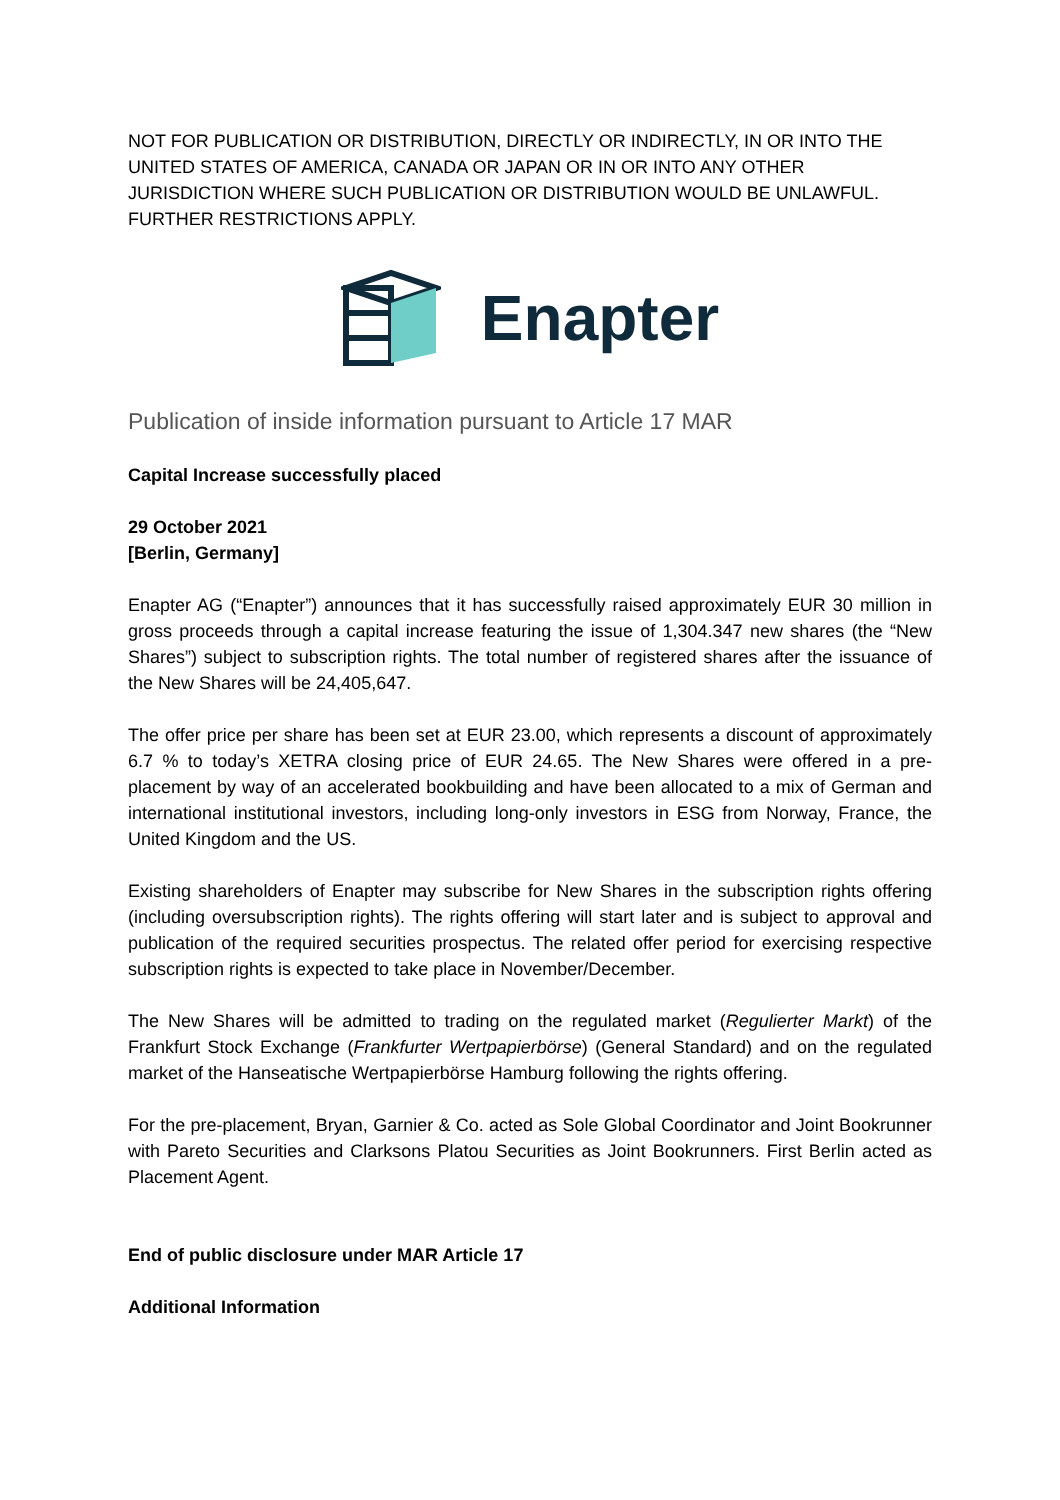NOT FOR PUBLICATION OR DISTRIBUTION, DIRECTLY OR INDIRECTLY, IN OR INTO THE UNITED STATES OF AMERICA, CANADA OR JAPAN OR IN OR INTO ANY OTHER JURISDICTION WHERE SUCH PUBLICATION OR DISTRIBUTION WOULD BE UNLAWFUL. FURTHER RESTRICTIONS APPLY.
Enapter
Publication of inside information pursuant to Article 17 MAR
Capital Increase successfully placed
29 October 2021
[Berlin, Germany]
Enapter AG (“Enapter”) announces that it has successfully raised approximately EUR 30 million in gross proceeds through a capital increase featuring the issue of 1,304.347 new shares (the “New Shares”) subject to subscription rights. The total number of registered shares after the issuance of the New Shares will be 24,405,647.
The offer price per share has been set at EUR 23.00, which represents a discount of approximately 6.7 % to today’s XETRA closing price of EUR 24.65. The New Shares were offered in a pre-placement by way of an accelerated bookbuilding and have been allocated to a mix of German and international institutional investors, including long-only investors in ESG from Norway, France, the United Kingdom and the US.
Existing shareholders of Enapter may subscribe for New Shares in the subscription rights offering (including oversubscription rights). The rights offering will start later and is subject to approval and publication of the required securities prospectus. The related offer period for exercising respective subscription rights is expected to take place in November/December.
The New Shares will be admitted to trading on the regulated market (Regulierter Markt) of the Frankfurt Stock Exchange (Frankfurter Wertpapierbörse) (General Standard) and on the regulated market of the Hanseatische Wertpapierbörse Hamburg following the rights offering.
For the pre-placement, Bryan, Garnier & Co. acted as Sole Global Coordinator and Joint Bookrunner with Pareto Securities and Clarksons Platou Securities as Joint Bookrunners. First Berlin acted as Placement Agent.
End of public disclosure under MAR Article 17
Additional Information